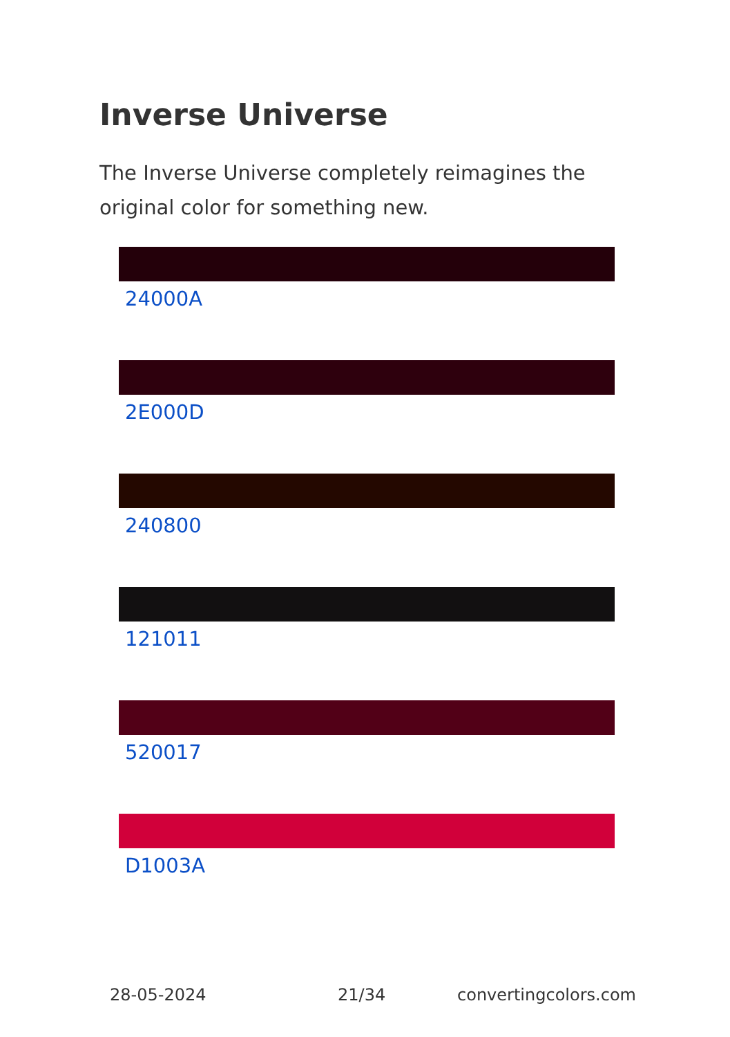Inverse Universe
The Inverse Universe completely reimagines the original color for something new.
24000A
2E000D
240800
121011
520017
D1003A
28-05-2024 21/34 convertingcolors.com